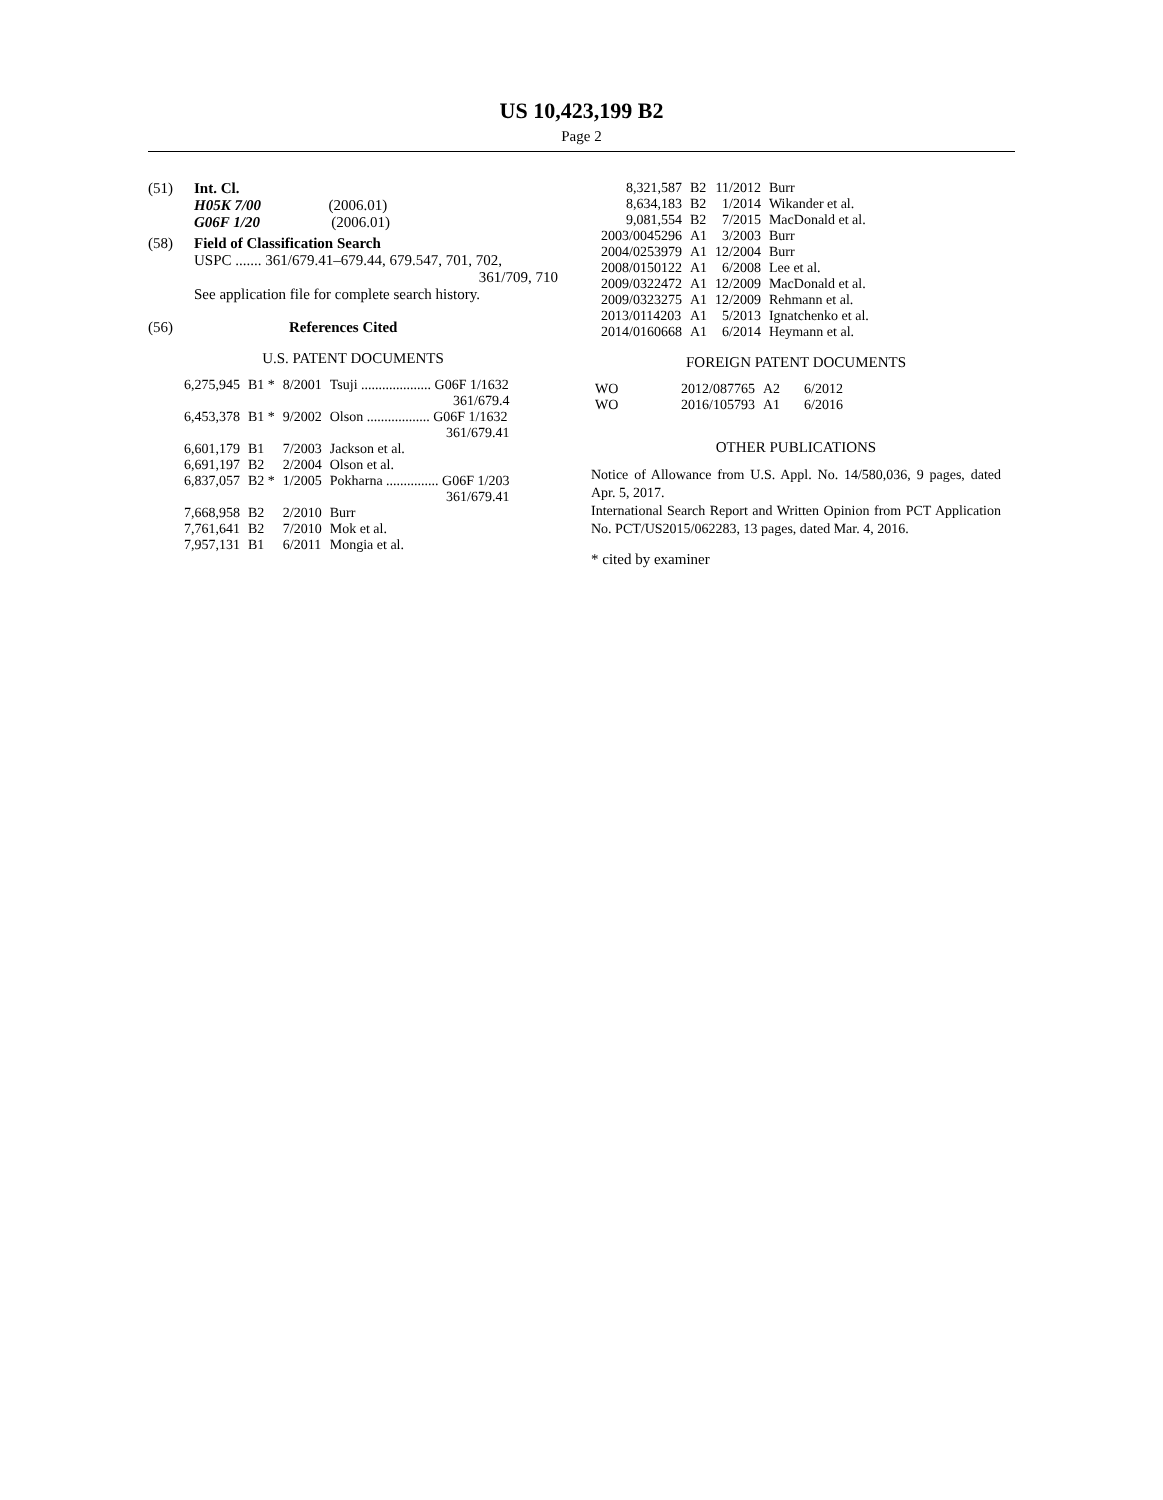US 10,423,199 B2
Page 2
(51) Int. Cl.
H05K 7/00 (2006.01)
G06F 1/20 (2006.01)
(58) Field of Classification Search
USPC ....... 361/679.41–679.44, 679.547, 701, 702,
361/709, 710
See application file for complete search history.
(56) References Cited
U.S. PATENT DOCUMENTS
| 6,275,945 | B1 * | 8/2001 | Tsuji .................... G06F 1/1632 361/679.4 |
| 6,453,378 | B1 * | 9/2002 | Olson .................. G06F 1/1632 361/679.41 |
| 6,601,179 | B1 | 7/2003 | Jackson et al. |
| 6,691,197 | B2 | 2/2004 | Olson et al. |
| 6,837,057 | B2 * | 1/2005 | Pokharna ............... G06F 1/203 361/679.41 |
| 7,668,958 | B2 | 2/2010 | Burr |
| 7,761,641 | B2 | 7/2010 | Mok et al. |
| 7,957,131 | B1 | 6/2011 | Mongia et al. |
| 8,321,587 | B2 | 11/2012 | Burr |
| 8,634,183 | B2 | 1/2014 | Wikander et al. |
| 9,081,554 | B2 | 7/2015 | MacDonald et al. |
| 2003/0045296 | A1 | 3/2003 | Burr |
| 2004/0253979 | A1 | 12/2004 | Burr |
| 2008/0150122 | A1 | 6/2008 | Lee et al. |
| 2009/0322472 | A1 | 12/2009 | MacDonald et al. |
| 2009/0323275 | A1 | 12/2009 | Rehmann et al. |
| 2013/0114203 | A1 | 5/2013 | Ignatchenko et al. |
| 2014/0160668 | A1 | 6/2014 | Heymann et al. |
FOREIGN PATENT DOCUMENTS
| WO | 2012/087765 | A2 | 6/2012 |
| WO | 2016/105793 | A1 | 6/2016 |
OTHER PUBLICATIONS
Notice of Allowance from U.S. Appl. No. 14/580,036, 9 pages, dated Apr. 5, 2017.
International Search Report and Written Opinion from PCT Application No. PCT/US2015/062283, 13 pages, dated Mar. 4, 2016.
* cited by examiner